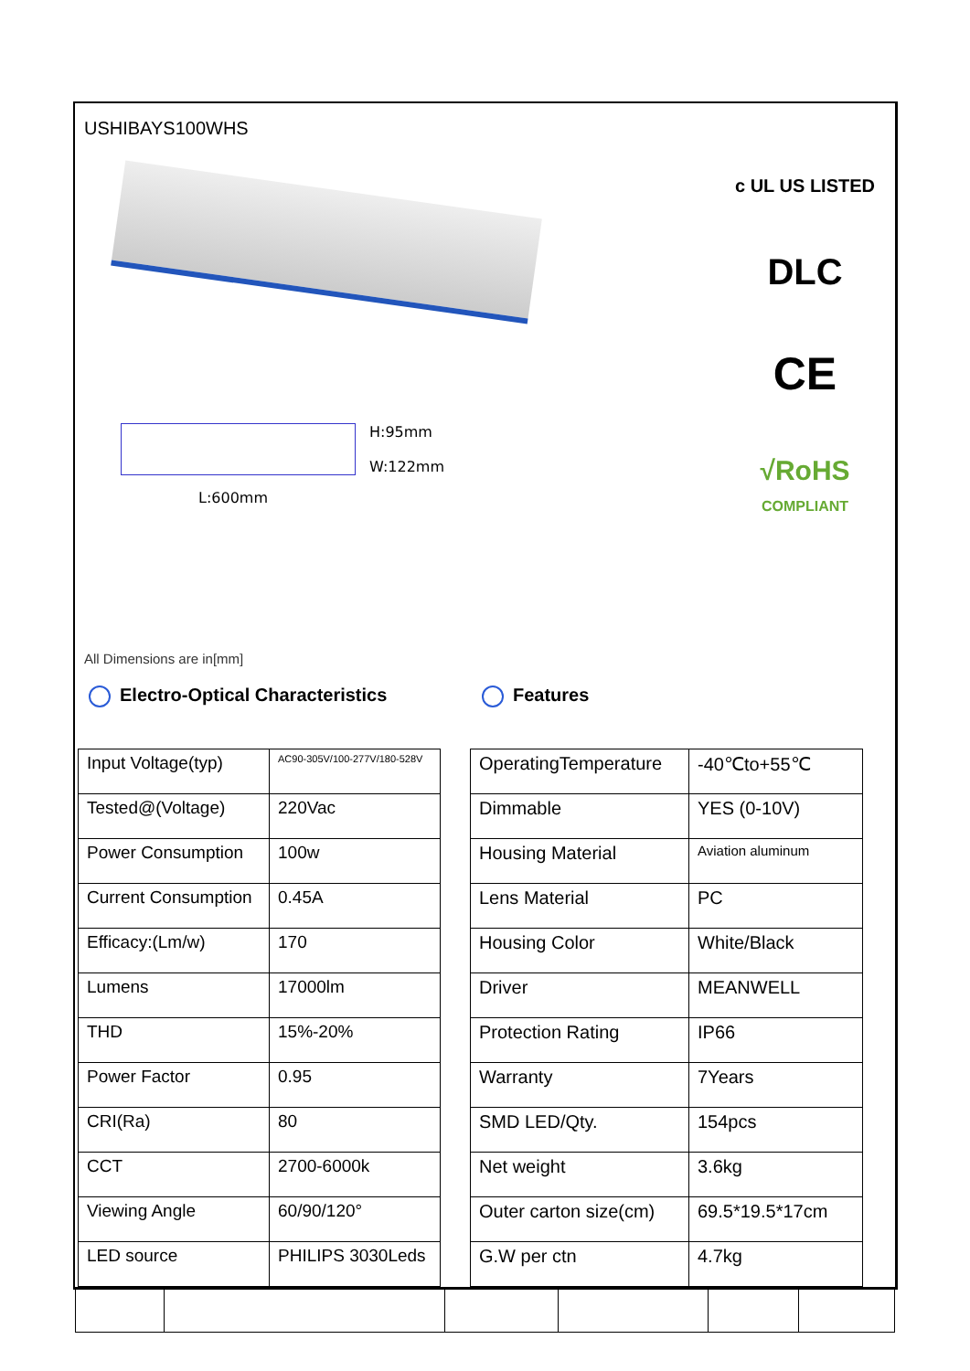USHIBAYS100WHS
L:600mm
H:95mm
W:122mm
c UL US LISTED
DLC
CE
√RoHS
COMPLIANT
All Dimensions are in[mm]
Electro-Optical Characteristics Features
| Input Voltage(typ) | AC90-305V/100-277V/180-528V |
| Tested@(Voltage) | 220Vac |
| Power Consumption | 100w |
| Current Consumption | 0.45A |
| Efficacy:(Lm/w) | 170 |
| Lumens | 17000lm |
| THD | 15%-20% |
| Power Factor | 0.95 |
| CRI(Ra) | 80 |
| CCT | 2700-6000k |
| Viewing Angle | 60/90/120° |
| LED source | PHILIPS 3030Leds |
| OperatingTemperature | -40℃to+55℃ |
| Dimmable | YES (0-10V) |
| Housing Material | Aviation aluminum |
| Lens Material | PC |
| Housing Color | White/Black |
| Driver | MEANWELL |
| Protection Rating | IP66 |
| Warranty | 7Years |
| SMD LED/Qty. | 154pcs |
| Net weight | 3.6kg |
| Outer carton size(cm) | 69.5*19.5*17cm |
| G.W per ctn | 4.7kg |